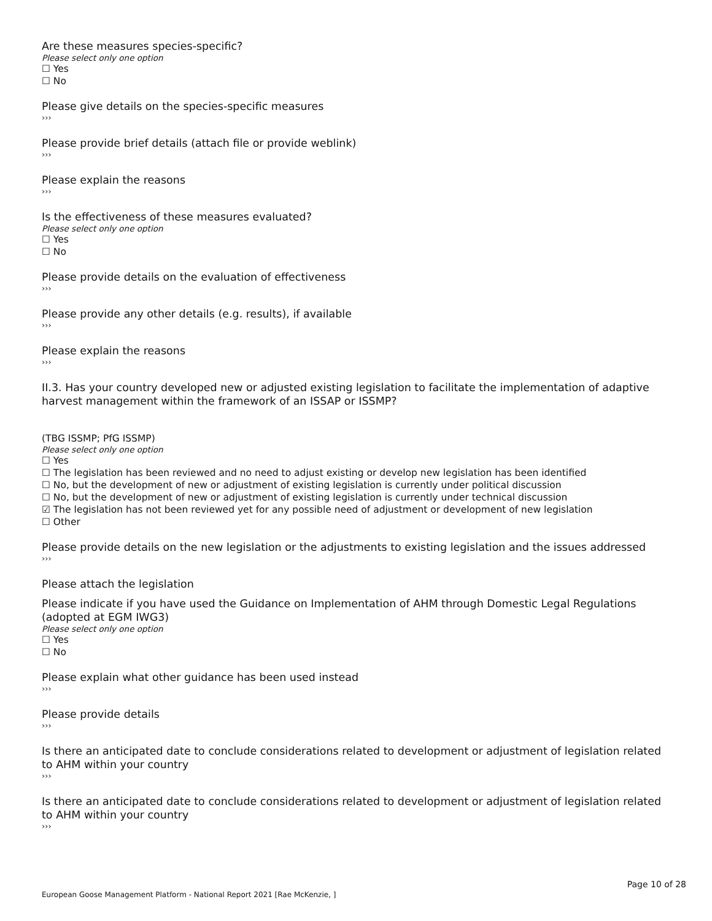Are these measures species-specific?
Please select only one option
☐ Yes
☐ No
Please give details on the species-specific measures
›››
Please provide brief details (attach file or provide weblink)
›››
Please explain the reasons
›››
Is the effectiveness of these measures evaluated?
Please select only one option
☐ Yes
☐ No
Please provide details on the evaluation of effectiveness
›››
Please provide any other details (e.g. results), if available
›››
Please explain the reasons
›››
II.3. Has your country developed new or adjusted existing legislation to facilitate the implementation of adaptive harvest management within the framework of an ISSAP or ISSMP?
(TBG ISSMP; PfG ISSMP)
Please select only one option
☐ Yes
☐ The legislation has been reviewed and no need to adjust existing or develop new legislation has been identified
☐ No, but the development of new or adjustment of existing legislation is currently under political discussion
☐ No, but the development of new or adjustment of existing legislation is currently under technical discussion
☑ The legislation has not been reviewed yet for any possible need of adjustment or development of new legislation
☐ Other
Please provide details on the new legislation or the adjustments to existing legislation and the issues addressed
›››
Please attach the legislation
Please indicate if you have used the Guidance on Implementation of AHM through Domestic Legal Regulations (adopted at EGM IWG3)
Please select only one option
☐ Yes
☐ No
Please explain what other guidance has been used instead
›››
Please provide details
›››
Is there an anticipated date to conclude considerations related to development or adjustment of legislation related to AHM within your country
›››
Is there an anticipated date to conclude considerations related to development or adjustment of legislation related to AHM within your country
›››
Page 10 of 28
European Goose Management Platform - National Report 2021 [Rae McKenzie, ]